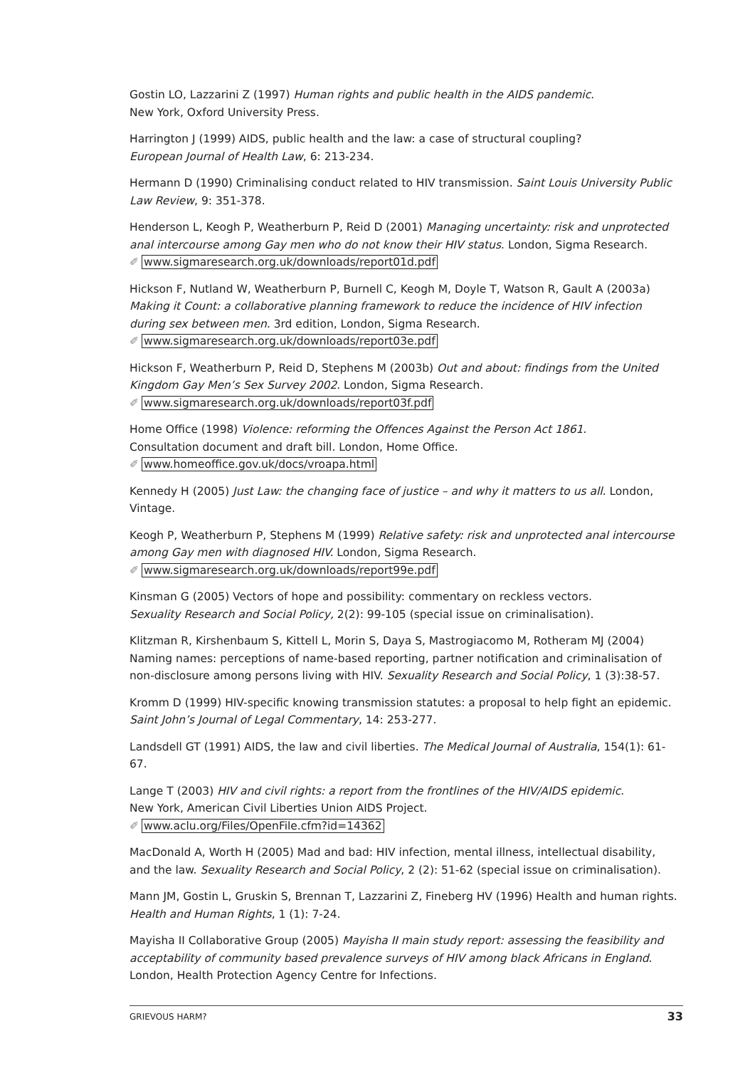Gostin LO, Lazzarini Z (1997) Human rights and public health in the AIDS pandemic.
New York, Oxford University Press.
Harrington J (1999) AIDS, public health and the law: a case of structural coupling?
European Journal of Health Law, 6: 213-234.
Hermann D (1990) Criminalising conduct related to HIV transmission. Saint Louis University Public Law Review, 9: 351-378.
Henderson L, Keogh P, Weatherburn P, Reid D (2001) Managing uncertainty: risk and unprotected anal intercourse among Gay men who do not know their HIV status. London, Sigma Research.
✐ www.sigmaresearch.org.uk/downloads/report01d.pdf
Hickson F, Nutland W, Weatherburn P, Burnell C, Keogh M, Doyle T, Watson R, Gault A (2003a) Making it Count: a collaborative planning framework to reduce the incidence of HIV infection during sex between men. 3rd edition, London, Sigma Research.
✐ www.sigmaresearch.org.uk/downloads/report03e.pdf
Hickson F, Weatherburn P, Reid D, Stephens M (2003b) Out and about: findings from the United Kingdom Gay Men’s Sex Survey 2002. London, Sigma Research.
✐ www.sigmaresearch.org.uk/downloads/report03f.pdf
Home Office (1998) Violence: reforming the Offences Against the Person Act 1861.
Consultation document and draft bill. London, Home Office.
✐ www.homeoffice.gov.uk/docs/vroapa.html
Kennedy H (2005) Just Law: the changing face of justice – and why it matters to us all. London, Vintage.
Keogh P, Weatherburn P, Stephens M (1999) Relative safety: risk and unprotected anal intercourse among Gay men with diagnosed HIV. London, Sigma Research.
✐ www.sigmaresearch.org.uk/downloads/report99e.pdf
Kinsman G (2005) Vectors of hope and possibility: commentary on reckless vectors.
Sexuality Research and Social Policy, 2(2): 99-105 (special issue on criminalisation).
Klitzman R, Kirshenbaum S, Kittell L, Morin S, Daya S, Mastrogiacomo M, Rotheram MJ (2004) Naming names: perceptions of name-based reporting, partner notification and criminalisation of non-disclosure among persons living with HIV. Sexuality Research and Social Policy, 1 (3):38-57.
Kromm D (1999) HIV-specific knowing transmission statutes: a proposal to help fight an epidemic. Saint John’s Journal of Legal Commentary, 14: 253-277.
Landsdell GT (1991) AIDS, the law and civil liberties. The Medical Journal of Australia, 154(1): 61-67.
Lange T (2003) HIV and civil rights: a report from the frontlines of the HIV/AIDS epidemic.
New York, American Civil Liberties Union AIDS Project.
✐ www.aclu.org/Files/OpenFile.cfm?id=14362
MacDonald A, Worth H (2005) Mad and bad: HIV infection, mental illness, intellectual disability, and the law. Sexuality Research and Social Policy, 2 (2): 51-62 (special issue on criminalisation).
Mann JM, Gostin L, Gruskin S, Brennan T, Lazzarini Z, Fineberg HV (1996) Health and human rights.
Health and Human Rights, 1 (1): 7-24.
Mayisha II Collaborative Group (2005) Mayisha II main study report: assessing the feasibility and acceptability of community based prevalence surveys of HIV among black Africans in England.
London, Health Protection Agency Centre for Infections.
GRIEVOUS HARM? 33